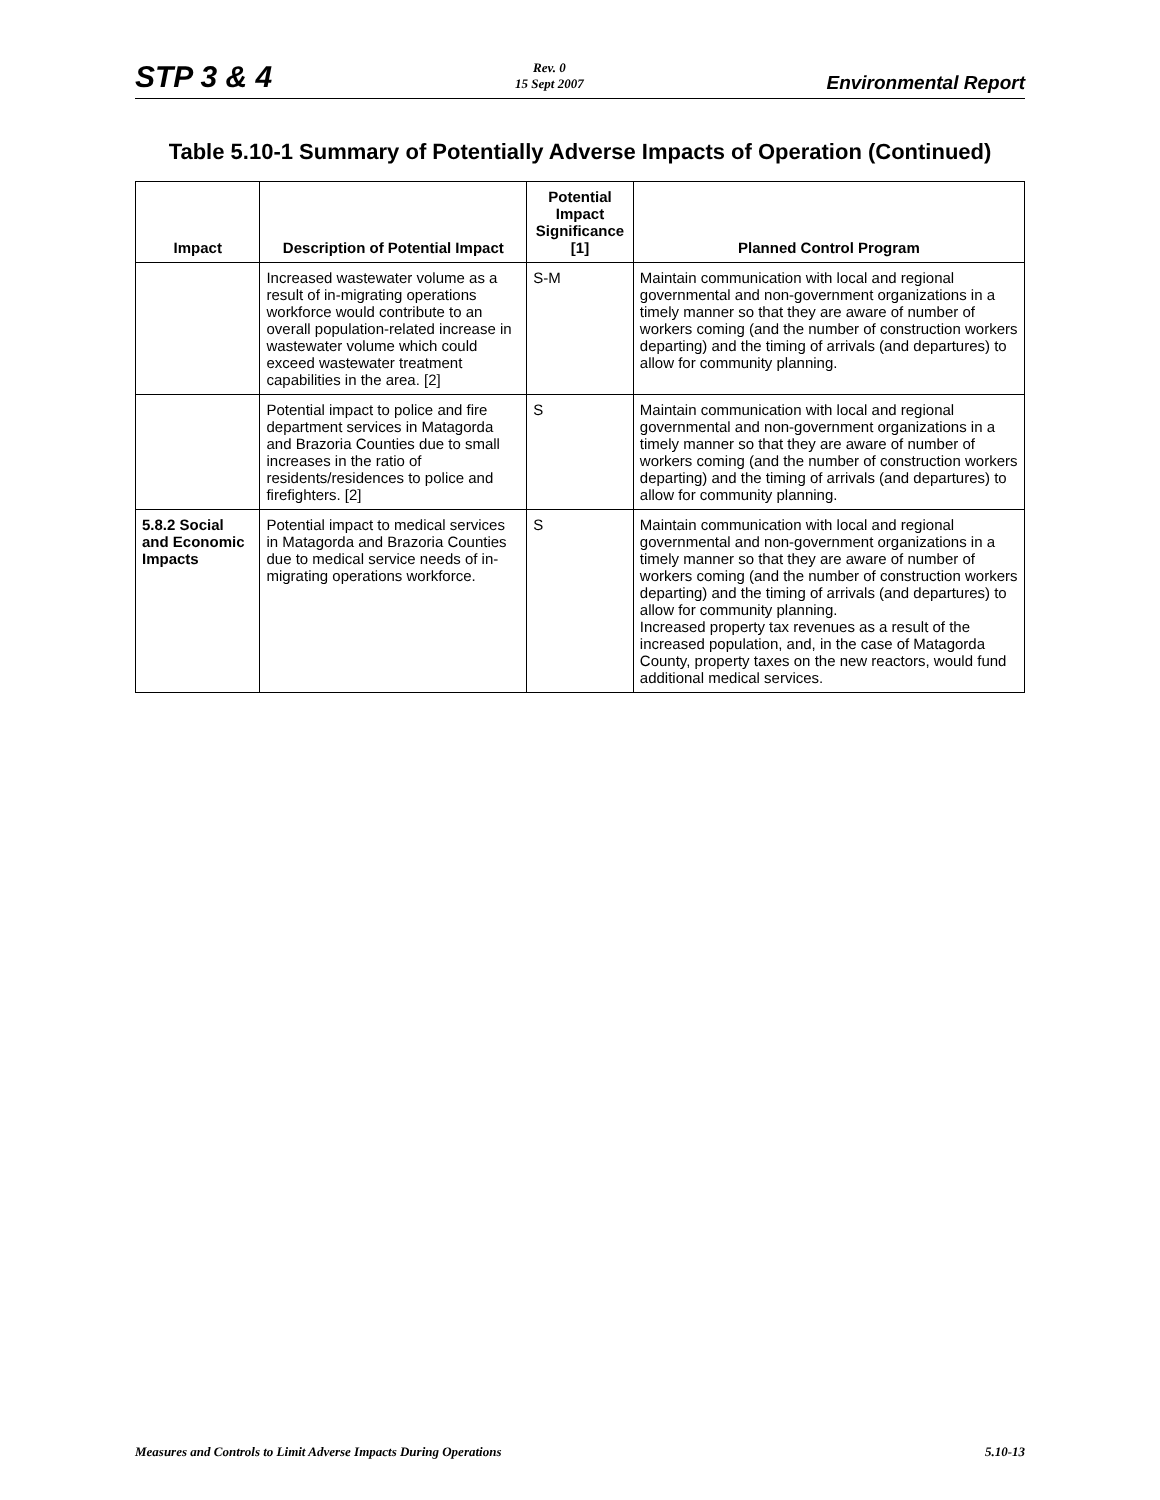STP 3 & 4
Rev. 0
15 Sept 2007
Environmental Report
Table 5.10-1 Summary of Potentially Adverse Impacts of Operation (Continued)
| Impact | Description of Potential Impact | Potential Impact Significance [1] | Planned Control Program |
| --- | --- | --- | --- |
| | Increased wastewater volume as a result of in-migrating operations workforce would contribute to an overall population-related increase in wastewater volume which could exceed wastewater treatment capabilities in the area. [2] | S-M | Maintain communication with local and regional governmental and non-government organizations in a timely manner so that they are aware of number of workers coming (and the number of construction workers departing) and the timing of arrivals (and departures) to allow for community planning. |
| | Potential impact to police and fire department services in Matagorda and Brazoria Counties due to small increases in the ratio of residents/residences to police and firefighters. [2] | S | Maintain communication with local and regional governmental and non-government organizations in a timely manner so that they are aware of number of workers coming (and the number of construction workers departing) and the timing of arrivals (and departures) to allow for community planning. |
| 5.8.2 Social and Economic Impacts | Potential impact to medical services in Matagorda and Brazoria Counties due to medical service needs of in-migrating operations workforce. | S | Maintain communication with local and regional governmental and non-government organizations in a timely manner so that they are aware of number of workers coming (and the number of construction workers departing) and the timing of arrivals (and departures) to allow for community planning. Increased property tax revenues as a result of the increased population, and, in the case of Matagorda County, property taxes on the new reactors, would fund additional medical services. |
Measures and Controls to Limit Adverse Impacts During Operations
5.10-13